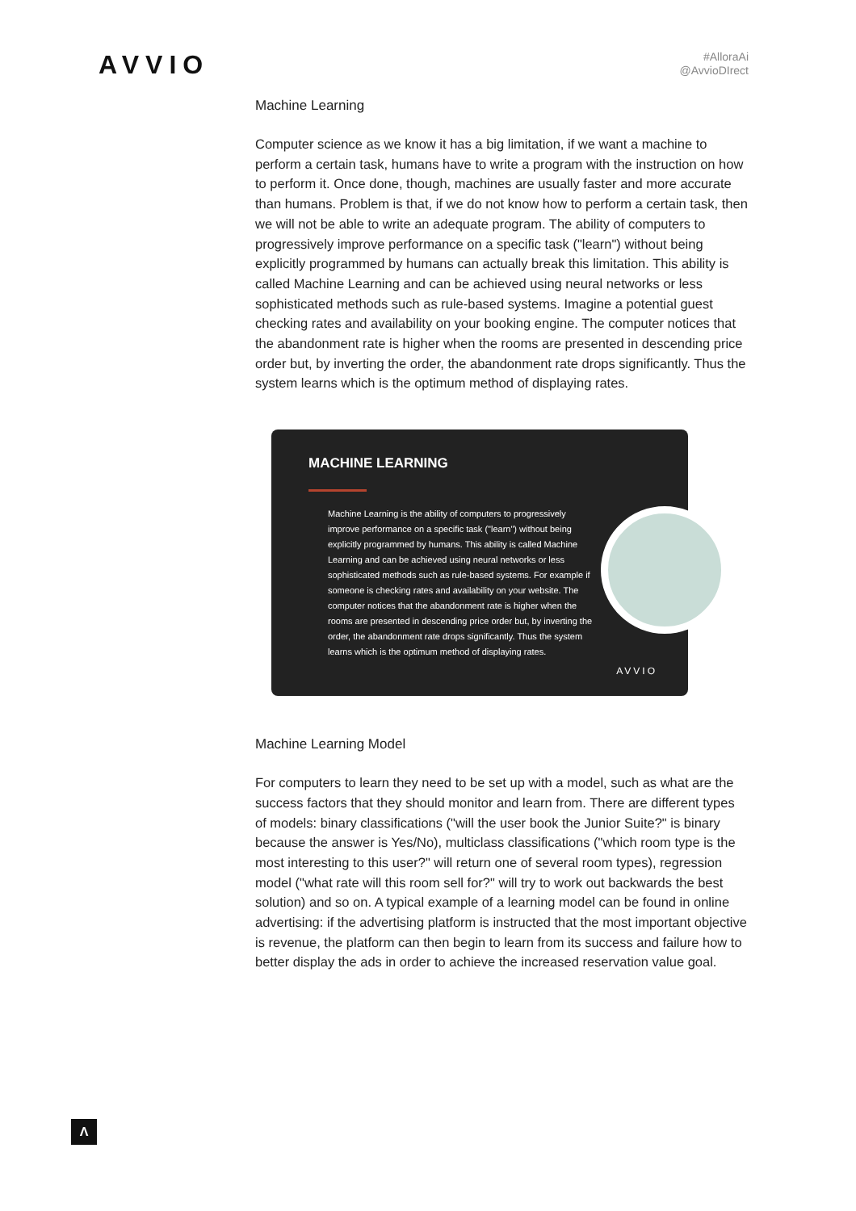AVVIO
#AlloraAi
@AvvioDIrect
Machine Learning
Computer science as we know it has a big limitation, if we want a machine to perform a certain task, humans have to write a program with the instruction on how to perform it. Once done, though, machines are usually faster and more accurate than humans. Problem is that, if we do not know how to perform a certain task, then we will not be able to write an adequate program. The ability of computers to progressively improve performance on a specific task ("learn") without being explicitly programmed by humans can actually break this limitation. This ability is called Machine Learning and can be achieved using neural networks or less sophisticated methods such as rule-based systems. Imagine a potential guest checking rates and availability on your booking engine. The computer notices that the abandonment rate is higher when the rooms are presented in descending price order but, by inverting the order, the abandonment rate drops significantly. Thus the system learns which is the optimum method of displaying rates.
MACHINE LEARNING
Machine Learning is the ability of computers to progressively improve performance on a specific task ("learn") without being explicitly programmed by humans. This ability is called Machine Learning and can be achieved using neural networks or less sophisticated methods such as rule-based systems. For example if someone is checking rates and availability on your website. The computer notices that the abandonment rate is higher when the rooms are presented in descending price order but, by inverting the order, the abandonment rate drops significantly. Thus the system learns which is the optimum method of displaying rates.
AVVIO
Machine Learning Model
For computers to learn they need to be set up with a model, such as what are the success factors that they should monitor and learn from. There are different types of models: binary classifications ("will the user book the Junior Suite?" is binary because the answer is Yes/No), multiclass classifications ("which room type is the most interesting to this user?" will return one of several room types), regression model ("what rate will this room sell for?" will try to work out backwards the best solution) and so on. A typical example of a learning model can be found in online advertising: if the advertising platform is instructed that the most important objective is revenue, the platform can then begin to learn from its success and failure how to better display the ads in order to achieve the increased reservation value goal.
Λ